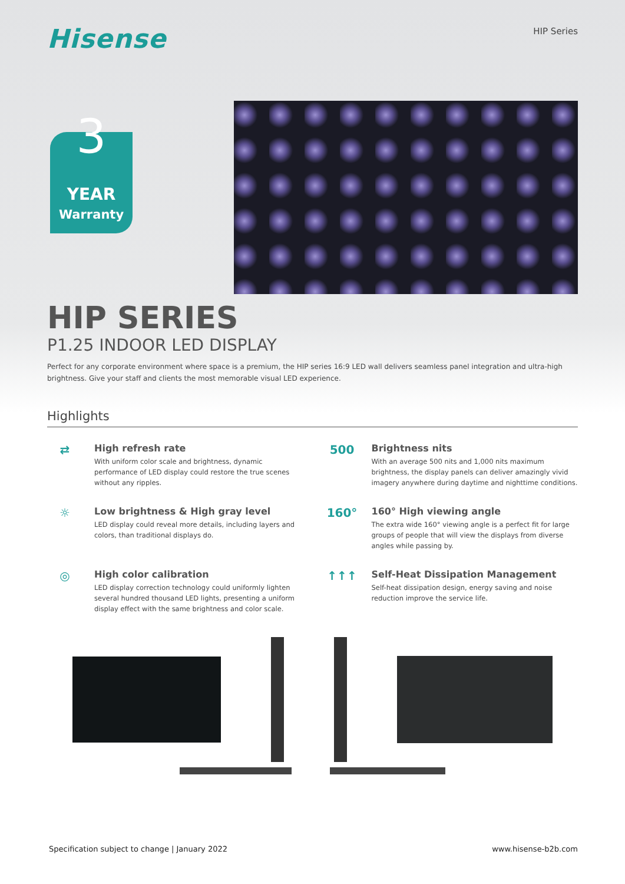Hisense
HIP Series
3 YEAR
Warranty
HIP SERIES
P1.25 INDOOR LED DISPLAY
Perfect for any corporate environment where space is a premium, the HIP series 16:9 LED wall delivers seamless panel integration and ultra-high brightness. Give your staff and clients the most memorable visual LED experience.
Highlights
⇄
High refresh rate
With uniform color scale and brightness, dynamic performance of LED display could restore the true scenes without any ripples.
500
Brightness nits
With an average 500 nits and 1,000 nits maximum brightness, the display panels can deliver amazingly vivid imagery anywhere during daytime and nighttime conditions.
☼
Low brightness & High gray level
LED display could reveal more details, including layers and colors, than traditional displays do.
160°
160° High viewing angle
The extra wide 160° viewing angle is a perfect fit for large groups of people that will view the displays from diverse angles while passing by.
◎
High color calibration
LED display correction technology could uniformly lighten several hundred thousand LED lights, presenting a uniform display effect with the same brightness and color scale.
↑↑↑
Self-Heat Dissipation Management
Self-heat dissipation design, energy saving and noise reduction improve the service life.
Specification subject to change | January 2022 www.hisense-b2b.com